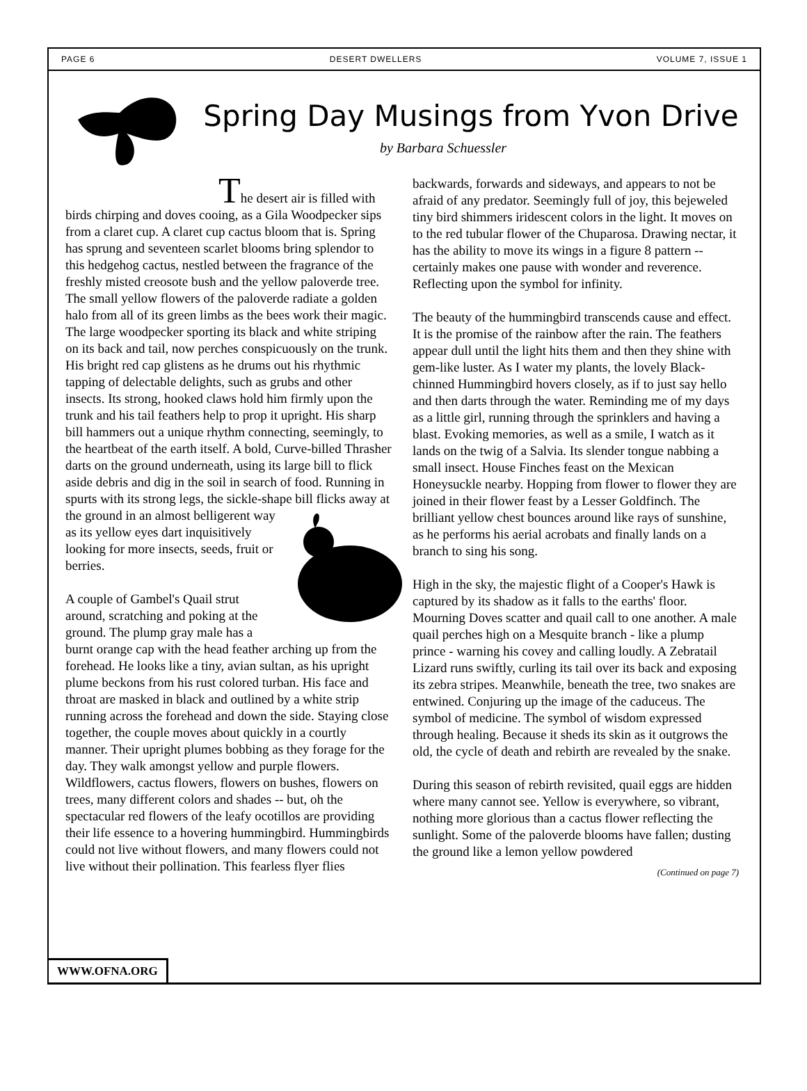PAGE 6 DESERT DWELLERS VOLUME 7, ISSUE 1
Spring Day Musings from Yvon Drive
by Barbara Schuessler
The desert air is filled with birds chirping and doves cooing, as a Gila Woodpecker sips from a claret cup. A claret cup cactus bloom that is. Spring has sprung and seventeen scarlet blooms bring splendor to this hedgehog cactus, nestled between the fragrance of the freshly misted creosote bush and the yellow paloverde tree. The small yellow flowers of the paloverde radiate a golden halo from all of its green limbs as the bees work their magic. The large woodpecker sporting its black and white striping on its back and tail, now perches conspicuously on the trunk. His bright red cap glistens as he drums out his rhythmic tapping of delectable delights, such as grubs and other insects. Its strong, hooked claws hold him firmly upon the trunk and his tail feathers help to prop it upright. His sharp bill hammers out a unique rhythm connecting, seemingly, to the heartbeat of the earth itself. A bold, Curve-billed Thrasher darts on the ground underneath, using its large bill to flick aside debris and dig in the soil in search of food. Running in spurts with its strong legs, the sickle-shape bill flicks away at the ground in an almost belligerent way as its yellow eyes dart inquisitively looking for more insects, seeds, fruit or berries.
A couple of Gambel's Quail strut around, scratching and poking at the ground. The plump gray male has a burnt orange cap with the head feather arching up from the forehead. He looks like a tiny, avian sultan, as his upright plume beckons from his rust colored turban. His face and throat are masked in black and outlined by a white strip running across the forehead and down the side. Staying close together, the couple moves about quickly in a courtly manner. Their upright plumes bobbing as they forage for the day. They walk amongst yellow and purple flowers. Wildflowers, cactus flowers, flowers on bushes, flowers on trees, many different colors and shades -- but, oh the spectacular red flowers of the leafy ocotillos are providing their life essence to a hovering hummingbird. Hummingbirds could not live without flowers, and many flowers could not live without their pollination. This fearless flyer flies
backwards, forwards and sideways, and appears to not be afraid of any predator. Seemingly full of joy, this bejeweled tiny bird shimmers iridescent colors in the light. It moves on to the red tubular flower of the Chuparosa. Drawing nectar, it has the ability to move its wings in a figure 8 pattern -- certainly makes one pause with wonder and reverence. Reflecting upon the symbol for infinity.
The beauty of the hummingbird transcends cause and effect. It is the promise of the rainbow after the rain. The feathers appear dull until the light hits them and then they shine with gem-like luster. As I water my plants, the lovely Black-chinned Hummingbird hovers closely, as if to just say hello and then darts through the water. Reminding me of my days as a little girl, running through the sprinklers and having a blast. Evoking memories, as well as a smile, I watch as it lands on the twig of a Salvia. Its slender tongue nabbing a small insect. House Finches feast on the Mexican Honeysuckle nearby. Hopping from flower to flower they are joined in their flower feast by a Lesser Goldfinch. The brilliant yellow chest bounces around like rays of sunshine, as he performs his aerial acrobats and finally lands on a branch to sing his song.
High in the sky, the majestic flight of a Cooper's Hawk is captured by its shadow as it falls to the earths' floor. Mourning Doves scatter and quail call to one another. A male quail perches high on a Mesquite branch - like a plump prince - warning his covey and calling loudly. A Zebratail Lizard runs swiftly, curling its tail over its back and exposing its zebra stripes. Meanwhile, beneath the tree, two snakes are entwined. Conjuring up the image of the caduceus. The symbol of medicine. The symbol of wisdom expressed through healing. Because it sheds its skin as it outgrows the old, the cycle of death and rebirth are revealed by the snake.
During this season of rebirth revisited, quail eggs are hidden where many cannot see. Yellow is everywhere, so vibrant, nothing more glorious than a cactus flower reflecting the sunlight. Some of the paloverde blooms have fallen; dusting the ground like a lemon yellow powdered
(Continued on page 7)
WWW.OFNA.ORG